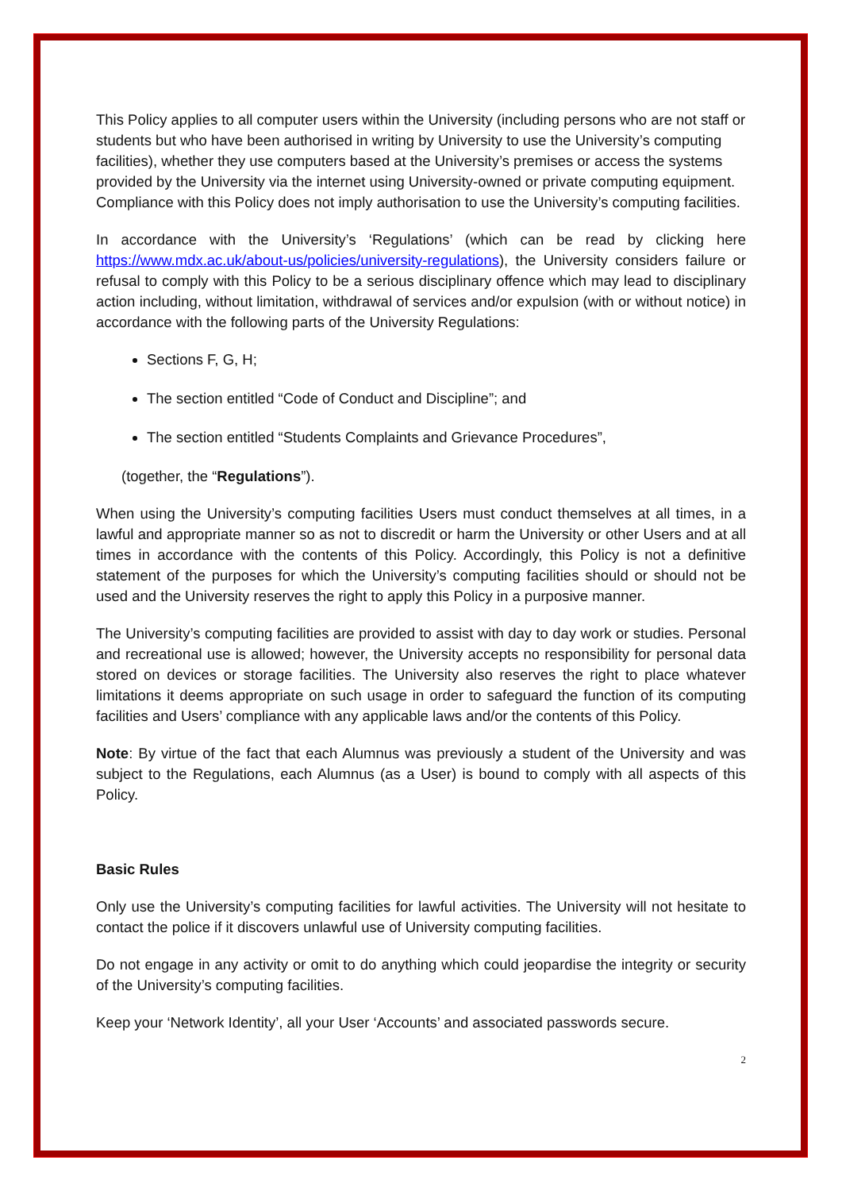This Policy applies to all computer users within the University (including persons who are not staff or students but who have been authorised in writing by University to use the University’s computing facilities), whether they use computers based at the University’s premises or access the systems provided by the University via the internet using University-owned or private computing equipment. Compliance with this Policy does not imply authorisation to use the University’s computing facilities.
In accordance with the University’s ‘Regulations’ (which can be read by clicking here https://www.mdx.ac.uk/about-us/policies/university-regulations), the University considers failure or refusal to comply with this Policy to be a serious disciplinary offence which may lead to disciplinary action including, without limitation, withdrawal of services and/or expulsion (with or without notice) in accordance with the following parts of the University Regulations:
Sections F, G, H;
The section entitled “Code of Conduct and Discipline”; and
The section entitled “Students Complaints and Grievance Procedures”,
(together, the “Regulations”).
When using the University’s computing facilities Users must conduct themselves at all times, in a lawful and appropriate manner so as not to discredit or harm the University or other Users and at all times in accordance with the contents of this Policy. Accordingly, this Policy is not a definitive statement of the purposes for which the University’s computing facilities should or should not be used and the University reserves the right to apply this Policy in a purposive manner.
The University’s computing facilities are provided to assist with day to day work or studies. Personal and recreational use is allowed; however, the University accepts no responsibility for personal data stored on devices or storage facilities. The University also reserves the right to place whatever limitations it deems appropriate on such usage in order to safeguard the function of its computing facilities and Users’ compliance with any applicable laws and/or the contents of this Policy.
Note: By virtue of the fact that each Alumnus was previously a student of the University and was subject to the Regulations, each Alumnus (as a User) is bound to comply with all aspects of this Policy.
Basic Rules
Only use the University’s computing facilities for lawful activities. The University will not hesitate to contact the police if it discovers unlawful use of University computing facilities.
Do not engage in any activity or omit to do anything which could jeopardise the integrity or security of the University’s computing facilities.
Keep your ‘Network Identity’, all your User ‘Accounts’ and associated passwords secure.
2